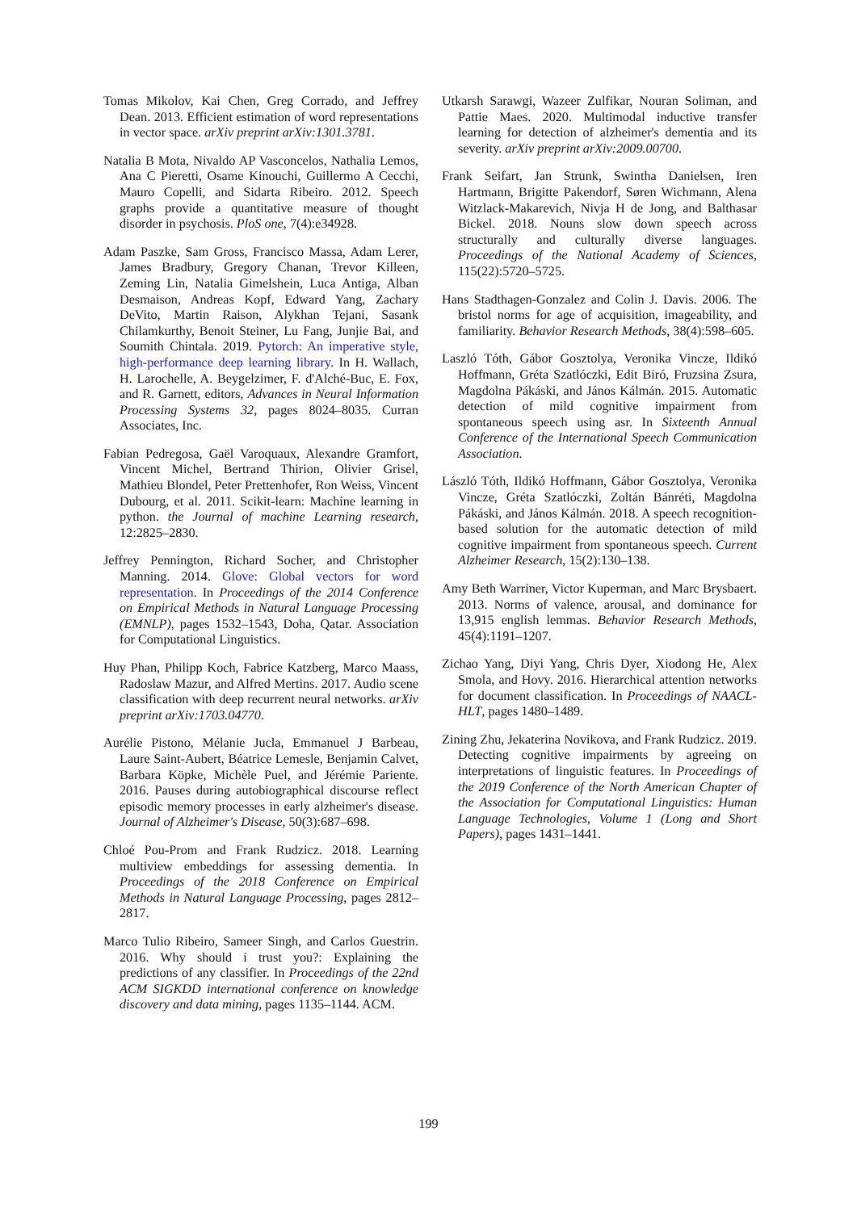Tomas Mikolov, Kai Chen, Greg Corrado, and Jeffrey Dean. 2013. Efficient estimation of word representations in vector space. arXiv preprint arXiv:1301.3781.
Natalia B Mota, Nivaldo AP Vasconcelos, Nathalia Lemos, Ana C Pieretti, Osame Kinouchi, Guillermo A Cecchi, Mauro Copelli, and Sidarta Ribeiro. 2012. Speech graphs provide a quantitative measure of thought disorder in psychosis. PloS one, 7(4):e34928.
Adam Paszke, Sam Gross, Francisco Massa, Adam Lerer, James Bradbury, Gregory Chanan, Trevor Killeen, Zeming Lin, Natalia Gimelshein, Luca Antiga, Alban Desmaison, Andreas Kopf, Edward Yang, Zachary DeVito, Martin Raison, Alykhan Tejani, Sasank Chilamkurthy, Benoit Steiner, Lu Fang, Junjie Bai, and Soumith Chintala. 2019. Pytorch: An imperative style, high-performance deep learning library. In H. Wallach, H. Larochelle, A. Beygelzimer, F. d'Alché-Buc, E. Fox, and R. Garnett, editors, Advances in Neural Information Processing Systems 32, pages 8024–8035. Curran Associates, Inc.
Fabian Pedregosa, Gaël Varoquaux, Alexandre Gramfort, Vincent Michel, Bertrand Thirion, Olivier Grisel, Mathieu Blondel, Peter Prettenhofer, Ron Weiss, Vincent Dubourg, et al. 2011. Scikit-learn: Machine learning in python. the Journal of machine Learning research, 12:2825–2830.
Jeffrey Pennington, Richard Socher, and Christopher Manning. 2014. Glove: Global vectors for word representation. In Proceedings of the 2014 Conference on Empirical Methods in Natural Language Processing (EMNLP), pages 1532–1543, Doha, Qatar. Association for Computational Linguistics.
Huy Phan, Philipp Koch, Fabrice Katzberg, Marco Maass, Radoslaw Mazur, and Alfred Mertins. 2017. Audio scene classification with deep recurrent neural networks. arXiv preprint arXiv:1703.04770.
Aurélie Pistono, Mélanie Jucla, Emmanuel J Barbeau, Laure Saint-Aubert, Béatrice Lemesle, Benjamin Calvet, Barbara Köpke, Michèle Puel, and Jérémie Pariente. 2016. Pauses during autobiographical discourse reflect episodic memory processes in early alzheimer's disease. Journal of Alzheimer's Disease, 50(3):687–698.
Chloé Pou-Prom and Frank Rudzicz. 2018. Learning multiview embeddings for assessing dementia. In Proceedings of the 2018 Conference on Empirical Methods in Natural Language Processing, pages 2812–2817.
Marco Tulio Ribeiro, Sameer Singh, and Carlos Guestrin. 2016. Why should i trust you?: Explaining the predictions of any classifier. In Proceedings of the 22nd ACM SIGKDD international conference on knowledge discovery and data mining, pages 1135–1144. ACM.
Utkarsh Sarawgi, Wazeer Zulfikar, Nouran Soliman, and Pattie Maes. 2020. Multimodal inductive transfer learning for detection of alzheimer's dementia and its severity. arXiv preprint arXiv:2009.00700.
Frank Seifart, Jan Strunk, Swintha Danielsen, Iren Hartmann, Brigitte Pakendorf, Søren Wichmann, Alena Witzlack-Makarevich, Nivja H de Jong, and Balthasar Bickel. 2018. Nouns slow down speech across structurally and culturally diverse languages. Proceedings of the National Academy of Sciences, 115(22):5720–5725.
Hans Stadthagen-Gonzalez and Colin J. Davis. 2006. The bristol norms for age of acquisition, imageability, and familiarity. Behavior Research Methods, 38(4):598–605.
Laszló Tóth, Gábor Gosztolya, Veronika Vincze, Ildikó Hoffmann, Gréta Szatlóczki, Edit Biró, Fruzsina Zsura, Magdolna Pákáski, and János Kálmán. 2015. Automatic detection of mild cognitive impairment from spontaneous speech using asr. In Sixteenth Annual Conference of the International Speech Communication Association.
László Tóth, Ildikó Hoffmann, Gábor Gosztolya, Veronika Vincze, Gréta Szatlóczki, Zoltán Bánréti, Magdolna Pákáski, and János Kálmán. 2018. A speech recognition-based solution for the automatic detection of mild cognitive impairment from spontaneous speech. Current Alzheimer Research, 15(2):130–138.
Amy Beth Warriner, Victor Kuperman, and Marc Brysbaert. 2013. Norms of valence, arousal, and dominance for 13,915 english lemmas. Behavior Research Methods, 45(4):1191–1207.
Zichao Yang, Diyi Yang, Chris Dyer, Xiodong He, Alex Smola, and Hovy. 2016. Hierarchical attention networks for document classification. In Proceedings of NAACL-HLT, pages 1480–1489.
Zining Zhu, Jekaterina Novikova, and Frank Rudzicz. 2019. Detecting cognitive impairments by agreeing on interpretations of linguistic features. In Proceedings of the 2019 Conference of the North American Chapter of the Association for Computational Linguistics: Human Language Technologies, Volume 1 (Long and Short Papers), pages 1431–1441.
199